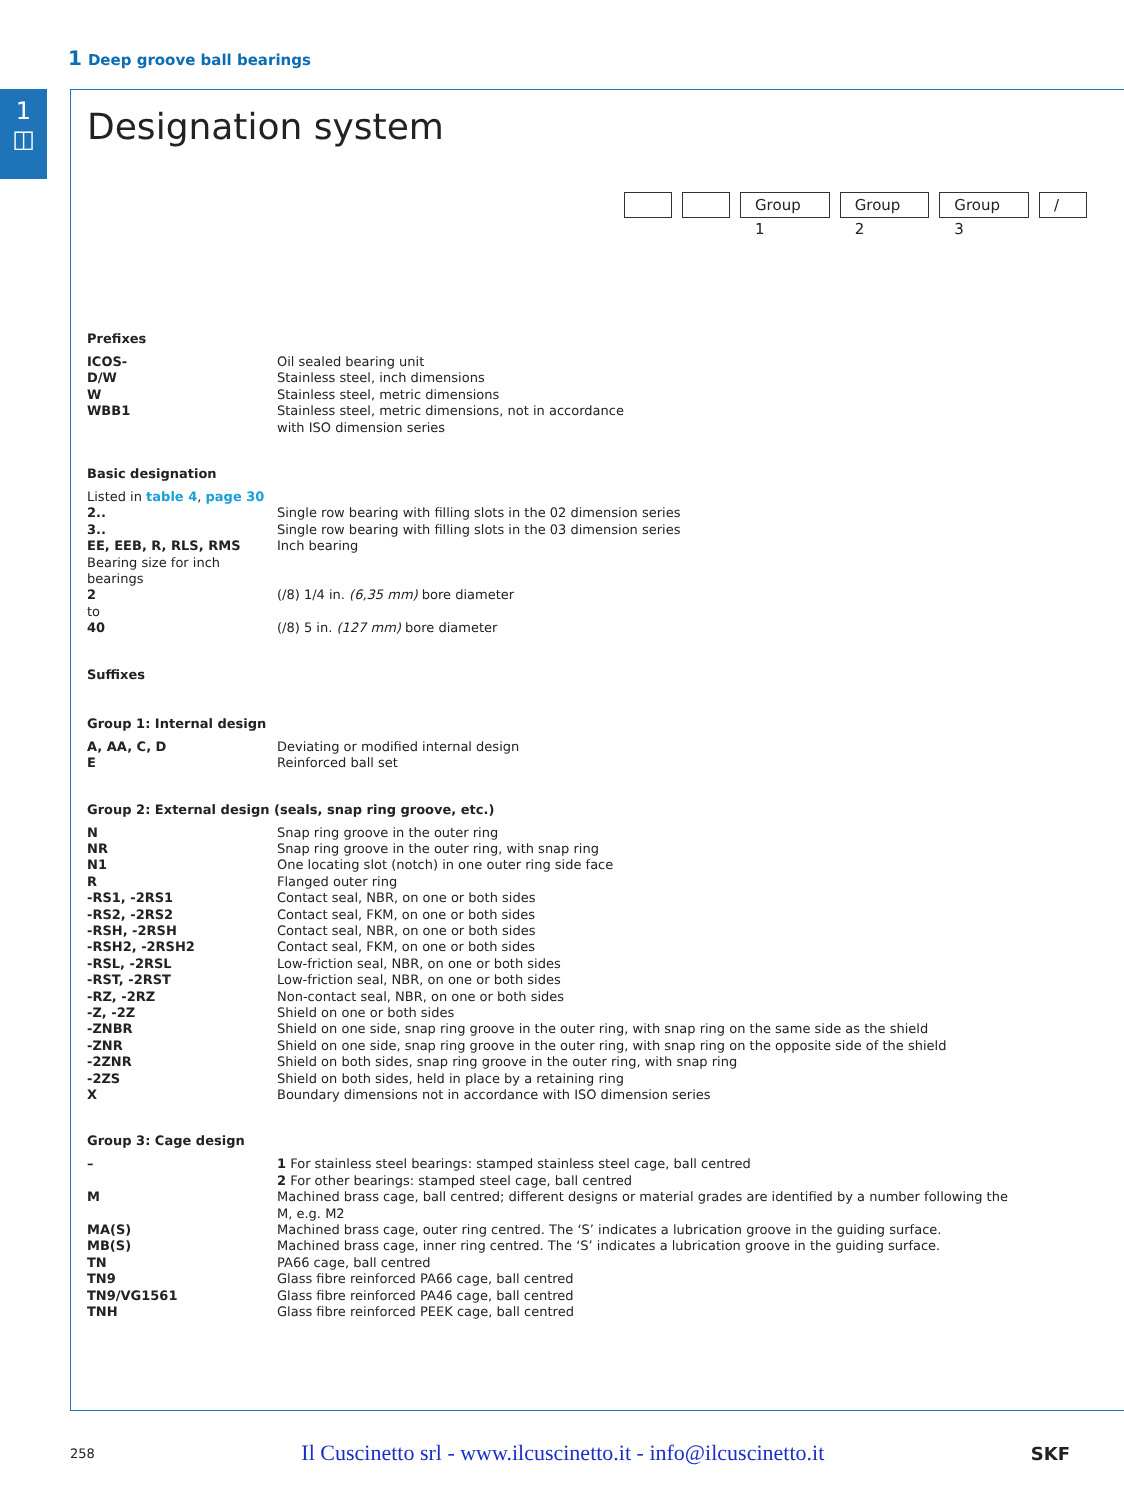1 Deep groove ball bearings
1
◫
Designation system
Group 1 Group 2 Group 3 /
Prefixes
| ICOS- | Oil sealed bearing unit |
| D/W | Stainless steel, inch dimensions |
| W | Stainless steel, metric dimensions |
| WBB1 | Stainless steel, metric dimensions, not in accordance with ISO dimension series |
Basic designation
| Listed in table 4 , page 30 | |
| 2.. | Single row bearing with filling slots in the 02 dimension series |
| 3.. | Single row bearing with filling slots in the 03 dimension series |
| EE, EEB, R, RLS, RMS | Inch bearing |
| Bearing size for inch bearings | |
| 2 | (/8) 1/4 in. (6,35 mm) bore diameter |
| to | |
| 40 | (/8) 5 in. (127 mm) bore diameter |
Suffixes
Group 1: Internal design
| A, AA, C, D | Deviating or modified internal design |
| E | Reinforced ball set |
Group 2: External design (seals, snap ring groove, etc.)
| N | Snap ring groove in the outer ring |
| NR | Snap ring groove in the outer ring, with snap ring |
| N1 | One locating slot (notch) in one outer ring side face |
| R | Flanged outer ring |
| -RS1, -2RS1 | Contact seal, NBR, on one or both sides |
| -RS2, -2RS2 | Contact seal, FKM, on one or both sides |
| -RSH, -2RSH | Contact seal, NBR, on one or both sides |
| -RSH2, -2RSH2 | Contact seal, FKM, on one or both sides |
| -RSL, -2RSL | Low-friction seal, NBR, on one or both sides |
| -RST, -2RST | Low-friction seal, NBR, on one or both sides |
| -RZ, -2RZ | Non-contact seal, NBR, on one or both sides |
| -Z, -2Z | Shield on one or both sides |
| -ZNBR | Shield on one side, snap ring groove in the outer ring, with snap ring on the same side as the shield |
| -ZNR | Shield on one side, snap ring groove in the outer ring, with snap ring on the opposite side of the shield |
| -2ZNR | Shield on both sides, snap ring groove in the outer ring, with snap ring |
| -2ZS | Shield on both sides, held in place by a retaining ring |
| X | Boundary dimensions not in accordance with ISO dimension series |
Group 3: Cage design
| – | 1 For stainless steel bearings: stamped stainless steel cage, ball centred 2 For other bearings: stamped steel cage, ball centred |
| M | Machined brass cage, ball centred; different designs or material grades are identified by a number following the M, e.g. M2 |
| MA(S) | Machined brass cage, outer ring centred. The ‘S’ indicates a lubrication groove in the guiding surface. |
| MB(S) | Machined brass cage, inner ring centred. The ‘S’ indicates a lubrication groove in the guiding surface. |
| TN | PA66 cage, ball centred |
| TN9 | Glass fibre reinforced PA66 cage, ball centred |
| TN9/VG1561 | Glass fibre reinforced PA46 cage, ball centred |
| TNH | Glass fibre reinforced PEEK cage, ball centred |
258 Il Cuscinetto srl - www.ilcuscinetto.it - info@ilcuscinetto.it SKF